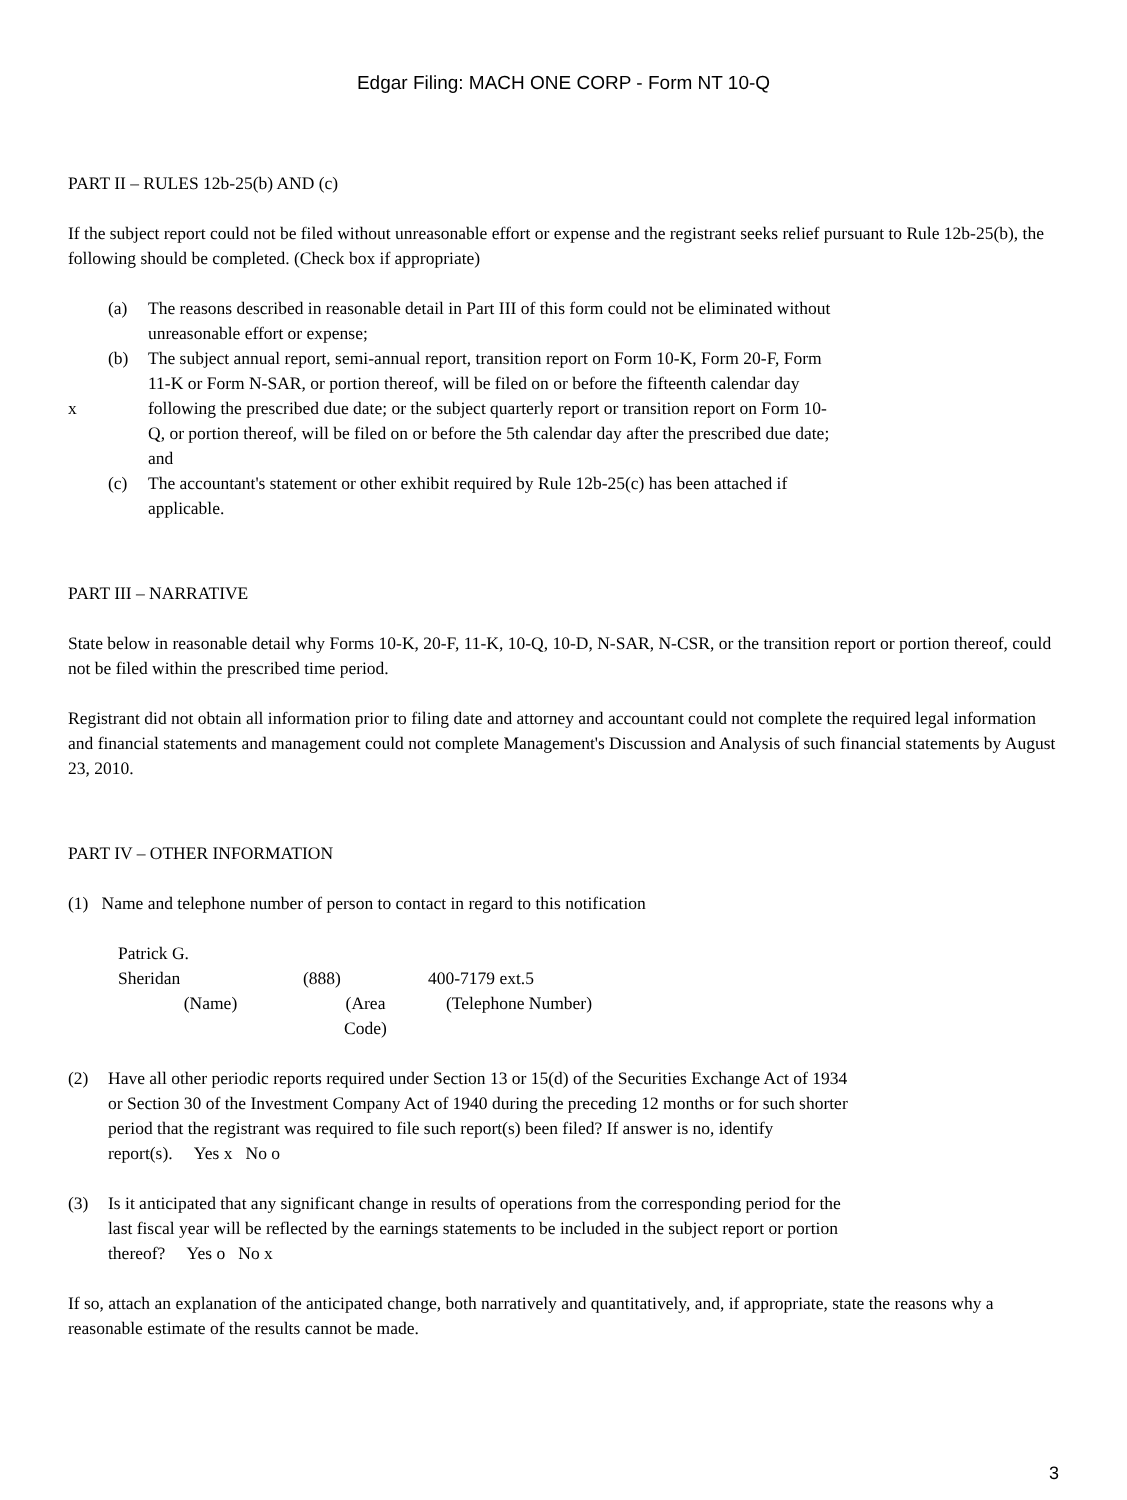Edgar Filing: MACH ONE CORP - Form NT 10-Q
PART II – RULES 12b-25(b) AND (c)
If the subject report could not be filed without unreasonable effort or expense and the registrant seeks relief pursuant to Rule 12b-25(b), the following should be completed. (Check box if appropriate)
| | (a) | The reasons described in reasonable detail in Part III of this form could not be eliminated without unreasonable effort or expense; |
| x | (b) | The subject annual report, semi-annual report, transition report on Form 10-K, Form 20-F, Form 11-K or Form N-SAR, or portion thereof, will be filed on or before the fifteenth calendar day following the prescribed due date; or the subject quarterly report or transition report on Form 10-Q, or portion thereof, will be filed on or before the 5th calendar day after the prescribed due date; and |
| | (c) | The accountant's statement or other exhibit required by Rule 12b-25(c) has been attached if applicable. |
PART III – NARRATIVE
State below in reasonable detail why Forms 10-K, 20-F, 11-K, 10-Q, 10-D, N-SAR, N-CSR, or the transition report or portion thereof, could not be filed within the prescribed time period.
Registrant did not obtain all information prior to filing date and attorney and accountant could not complete the required legal information and financial statements and management could not complete Management's Discussion and Analysis of such financial statements by August 23, 2010.
PART IV – OTHER INFORMATION
(1) Name and telephone number of person to contact in regard to this notification
| Patrick G. Sheridan | (888) | 400-7179 ext.5 |
| (Name) | (Area Code) | (Telephone Number) |
| (2) | Have all other periodic reports required under Section 13 or 15(d) of the Securities Exchange Act of 1934 or Section 30 of the Investment Company Act of 1940 during the preceding 12 months or for such shorter period that the registrant was required to file such report(s) been filed? If answer is no, identify report(s). Yes x No o |
| (3) | Is it anticipated that any significant change in results of operations from the corresponding period for the last fiscal year will be reflected by the earnings statements to be included in the subject report or portion thereof? Yes o No x |
If so, attach an explanation of the anticipated change, both narratively and quantitatively, and, if appropriate, state the reasons why a reasonable estimate of the results cannot be made.
3